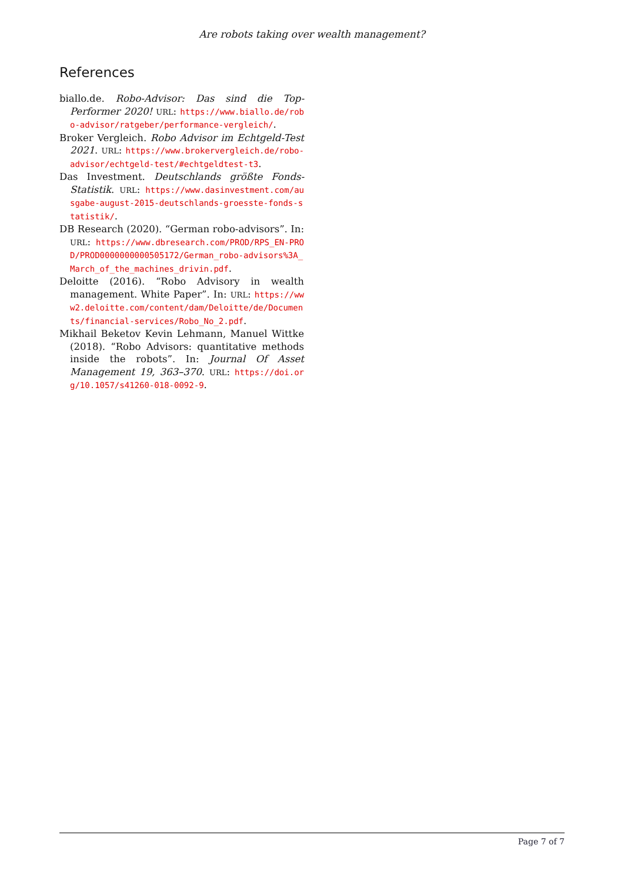Are robots taking over wealth management?
References
biallo.de. Robo-Advisor: Das sind die Top-Performer 2020! URL: https://www.biallo.de/robo-advisor/ratgeber/performance-vergleich/.
Broker Vergleich. Robo Advisor im Echtgeld-Test 2021. URL: https://www.brokervergleich.de/robo-advisor/echtgeld-test/#echtgeldtest-t3.
Das Investment. Deutschlands größte Fonds-Statistik. URL: https://www.dasinvestment.com/ausgabe-august-2015-deutschlands-groesste-fonds-statistik/.
DB Research (2020). “German robo-advisors”. In: URL: https://www.dbresearch.com/PROD/RPS_EN-PROD/PROD0000000000505172/German_robo-advisors%3A_March_of_the_machines_drivin.pdf.
Deloitte (2016). “Robo Advisory in wealth management. White Paper”. In: URL: https://www2.deloitte.com/content/dam/Deloitte/de/Documents/financial-services/Robo_No_2.pdf.
Mikhail Beketov Kevin Lehmann, Manuel Wittke (2018). “Robo Advisors: quantitative methods inside the robots”. In: Journal Of Asset Management 19, 363–370. URL: https://doi.org/10.1057/s41260-018-0092-9.
Page 7 of 7